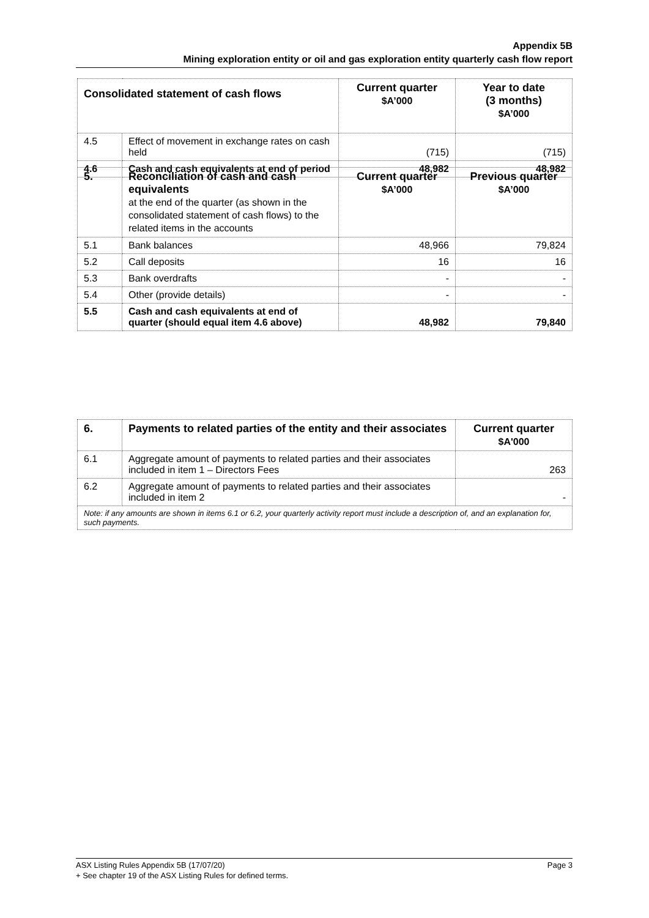Appendix 5B
Mining exploration entity or oil and gas exploration entity quarterly cash flow report
| Consolidated statement of cash flows | | Current quarter $A’000 | Year to date (3 months) $A’000 |
| --- | --- | --- | --- |
| 4.5 | Effect of movement in exchange rates on cash held | (715) | (715) |
| 4.6 | Cash and cash equivalents at end of period | 48,982 | 48,982 |
| 5. | Reconciliation of cash and cash equivalents at the end of the quarter (as shown in the consolidated statement of cash flows) to the related items in the accounts | Current quarter $A’000 | Previous quarter $A’000 |
| --- | --- | --- | --- |
| 5.1 | Bank balances | 48,966 | 79,824 |
| 5.2 | Call deposits | 16 | 16 |
| 5.3 | Bank overdrafts | - | - |
| 5.4 | Other (provide details) | - | - |
| 5.5 | Cash and cash equivalents at end of quarter (should equal item 4.6 above) | 48,982 | 79,840 |
| 6. | Payments to related parties of the entity and their associates | Current quarter $A'000 |
| --- | --- | --- |
| 6.1 | Aggregate amount of payments to related parties and their associates included in item 1 – Directors Fees | 263 |
| 6.2 | Aggregate amount of payments to related parties and their associates included in item 2 | - |
| Note: if any amounts are shown in items 6.1 or 6.2, your quarterly activity report must include a description of, and an explanation for, such payments. | | |
Page 3 ASX Listing Rules Appendix 5B (17/07/20)
+ See chapter 19 of the ASX Listing Rules for defined terms.